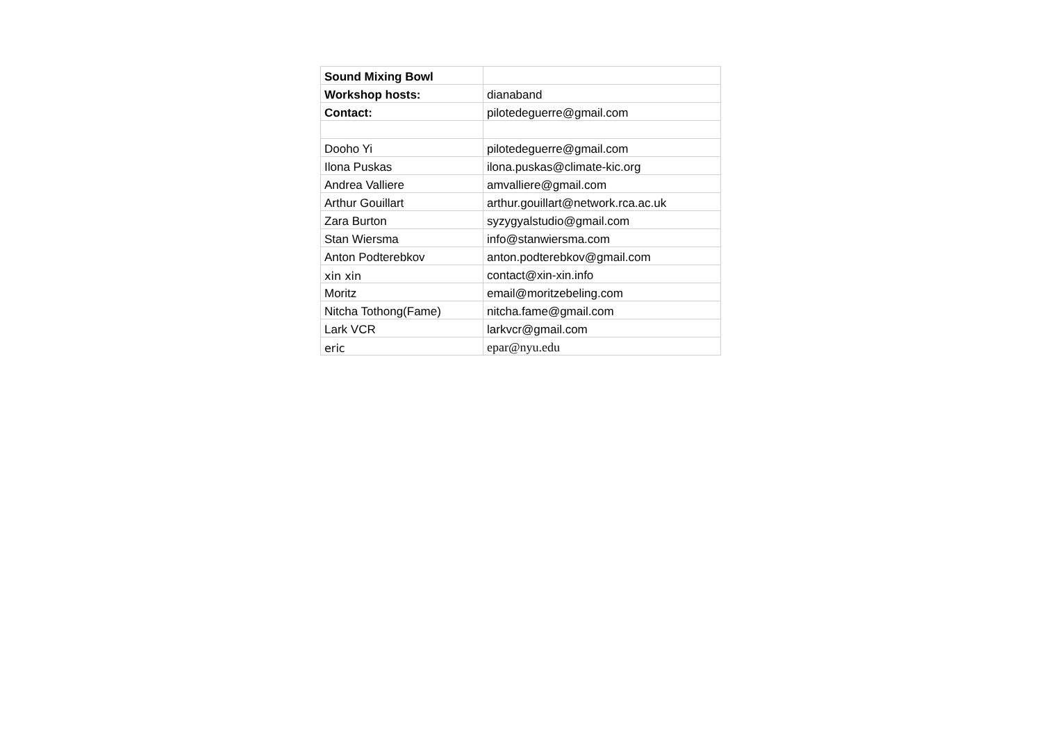| Sound Mixing Bowl | |
| Workshop hosts: | dianaband |
| Contact: | pilotedeguerre@gmail.com |
| Dooho Yi | pilotedeguerre@gmail.com |
| Ilona Puskas | ilona.puskas@climate-kic.org |
| Andrea Valliere | amvalliere@gmail.com |
| Arthur Gouillart | arthur.gouillart@network.rca.ac.uk |
| Zara Burton | syzygyalstudio@gmail.com |
| Stan Wiersma | info@stanwiersma.com |
| Anton Podterebkov | anton.podterebkov@gmail.com |
| xin xin | contact@xin-xin.info |
| Moritz | email@moritzebeling.com |
| Nitcha Tothong(Fame) | nitcha.fame@gmail.com |
| Lark VCR | larkvcr@gmail.com |
| eric | epar@nyu.edu |